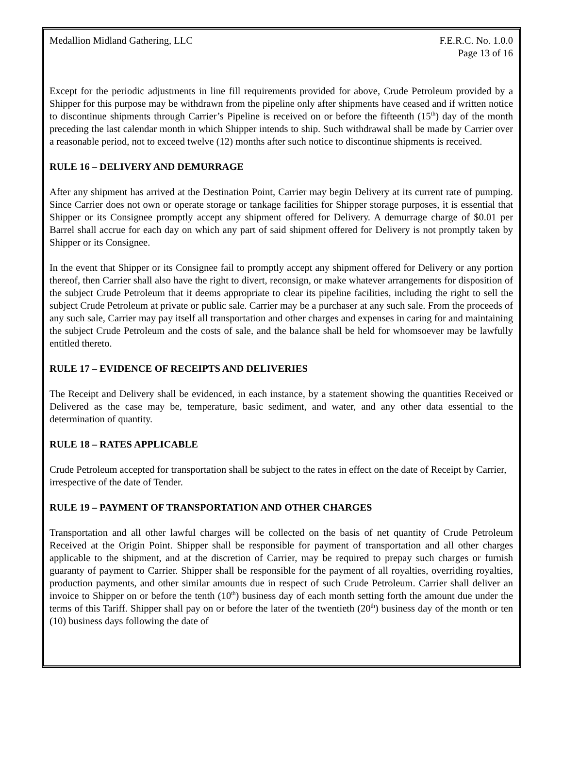Medallion Midland Gathering, LLC F.E.R.C. No. 1.0.0
Page 13 of 16
Except for the periodic adjustments in line fill requirements provided for above, Crude Petroleum provided by a Shipper for this purpose may be withdrawn from the pipeline only after shipments have ceased and if written notice to discontinue shipments through Carrier’s Pipeline is received on or before the fifteenth (15<sup>th</sup>) day of the month preceding the last calendar month in which Shipper intends to ship. Such withdrawal shall be made by Carrier over a reasonable period, not to exceed twelve (12) months after such notice to discontinue shipments is received.
RULE 16 – DELIVERY AND DEMURRAGE
After any shipment has arrived at the Destination Point, Carrier may begin Delivery at its current rate of pumping. Since Carrier does not own or operate storage or tankage facilities for Shipper storage purposes, it is essential that Shipper or its Consignee promptly accept any shipment offered for Delivery. A demurrage charge of $0.01 per Barrel shall accrue for each day on which any part of said shipment offered for Delivery is not promptly taken by Shipper or its Consignee.
In the event that Shipper or its Consignee fail to promptly accept any shipment offered for Delivery or any portion thereof, then Carrier shall also have the right to divert, reconsign, or make whatever arrangements for disposition of the subject Crude Petroleum that it deems appropriate to clear its pipeline facilities, including the right to sell the subject Crude Petroleum at private or public sale. Carrier may be a purchaser at any such sale. From the proceeds of any such sale, Carrier may pay itself all transportation and other charges and expenses in caring for and maintaining the subject Crude Petroleum and the costs of sale, and the balance shall be held for whomsoever may be lawfully entitled thereto.
RULE 17 – EVIDENCE OF RECEIPTS AND DELIVERIES
The Receipt and Delivery shall be evidenced, in each instance, by a statement showing the quantities Received or Delivered as the case may be, temperature, basic sediment, and water, and any other data essential to the determination of quantity.
RULE 18 – RATES APPLICABLE
Crude Petroleum accepted for transportation shall be subject to the rates in effect on the date of Receipt by Carrier, irrespective of the date of Tender.
RULE 19 – PAYMENT OF TRANSPORTATION AND OTHER CHARGES
Transportation and all other lawful charges will be collected on the basis of net quantity of Crude Petroleum Received at the Origin Point. Shipper shall be responsible for payment of transportation and all other charges applicable to the shipment, and at the discretion of Carrier, may be required to prepay such charges or furnish guaranty of payment to Carrier. Shipper shall be responsible for the payment of all royalties, overriding royalties, production payments, and other similar amounts due in respect of such Crude Petroleum. Carrier shall deliver an invoice to Shipper on or before the tenth (10<sup>th</sup>) business day of each month setting forth the amount due under the terms of this Tariff. Shipper shall pay on or before the later of the twentieth (20<sup>th</sup>) business day of the month or ten (10) business days following the date of